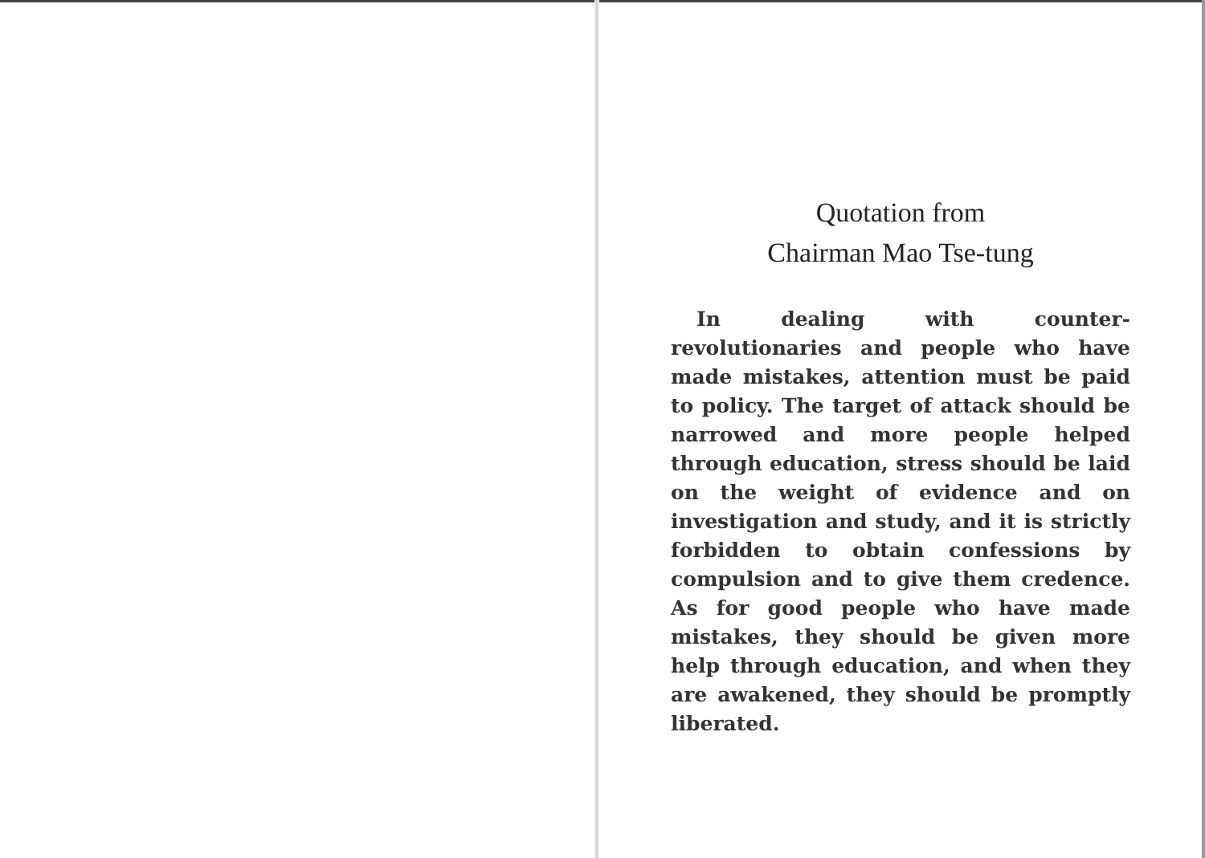Quotation from
Chairman Mao Tse-tung
In dealing with counter-revolutionaries and people who have made mistakes, attention must be paid to policy. The target of attack should be narrowed and more people helped through education, stress should be laid on the weight of evidence and on investigation and study, and it is strictly forbidden to obtain confessions by compulsion and to give them credence. As for good people who have made mistakes, they should be given more help through education, and when they are awakened, they should be promptly liberated.